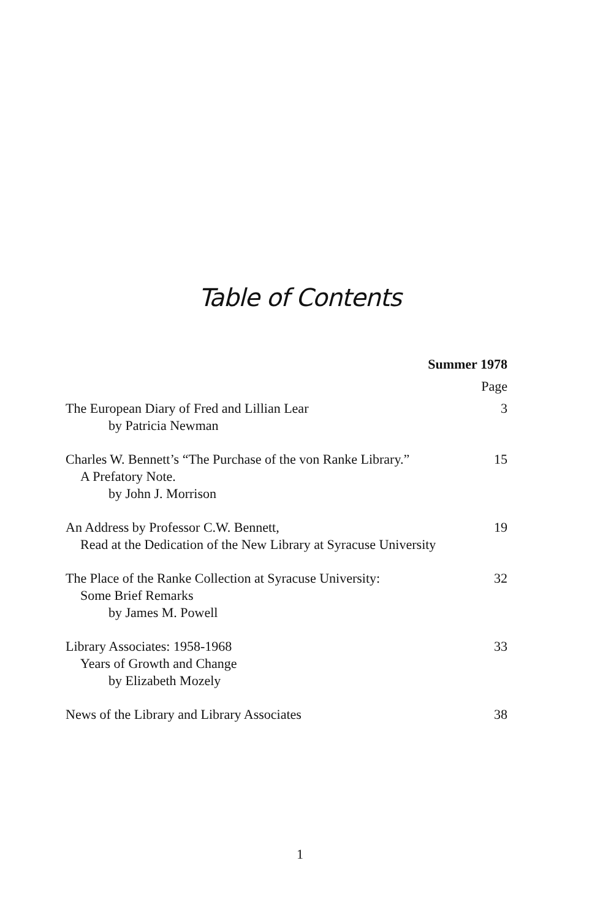Table of Contents
Summer 1978
Page
The European Diary of Fred and Lillian Lear 3
by Patricia Newman
Charles W. Bennett’s “The Purchase of the von Ranke Library.” 15
A Prefatory Note.
by John J. Morrison
An Address by Professor C.W. Bennett, 19
Read at the Dedication of the New Library at Syracuse University
The Place of the Ranke Collection at Syracuse University: 32
Some Brief Remarks
by James M. Powell
Library Associates: 1958-1968 33
Years of Growth and Change
by Elizabeth Mozely
News of the Library and Library Associates 38
1